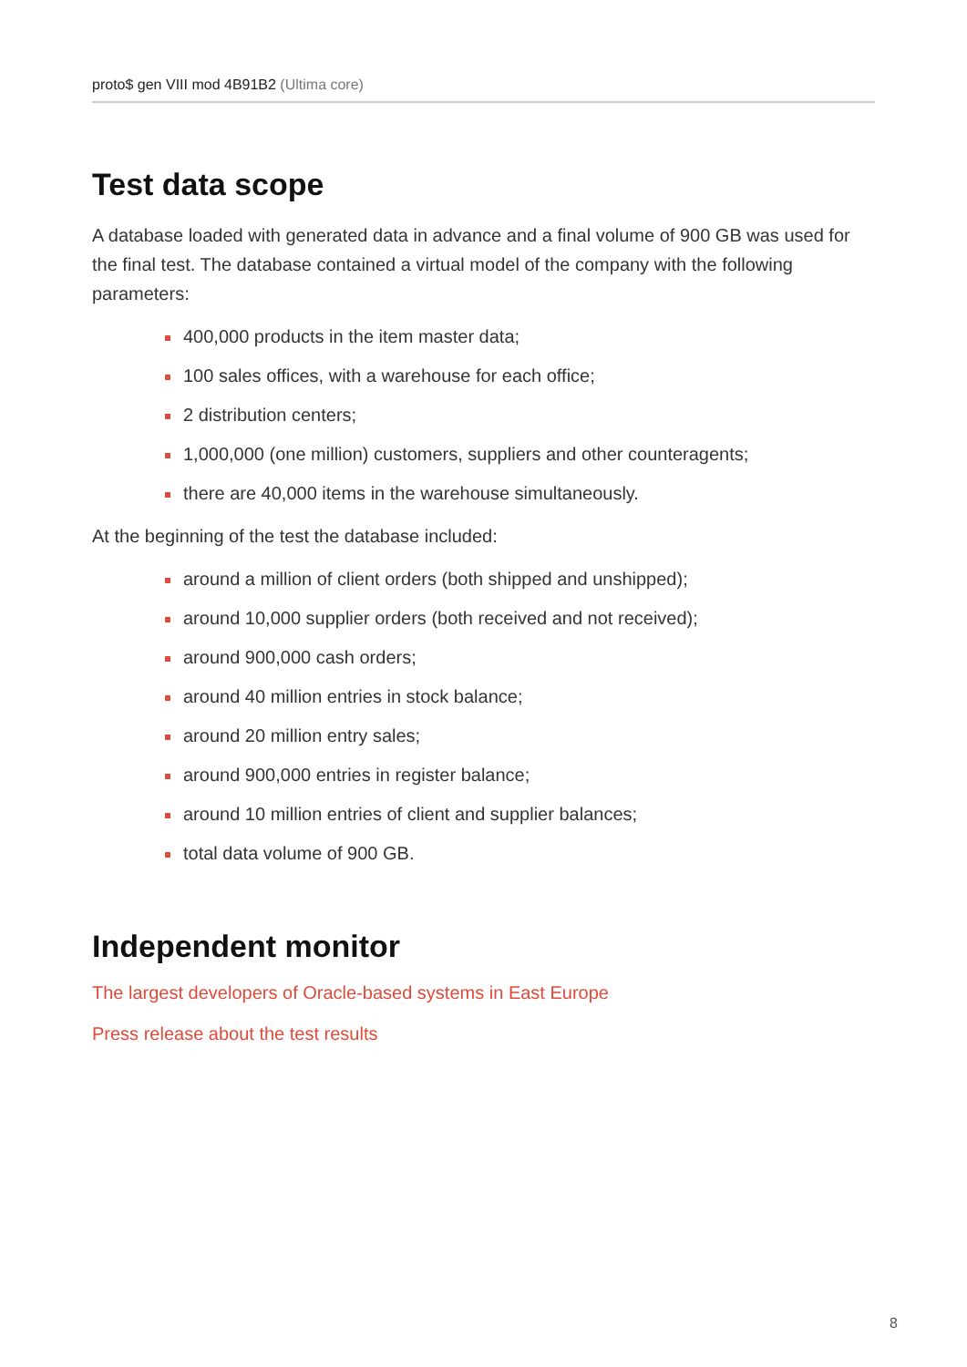proto$ gen VIII mod 4B91B2 (Ultima core)
Test data scope
A database loaded with generated data in advance and a final volume of 900 GB was used for the final test. The database contained a virtual model of the company with the following parameters:
400,000 products in the item master data;
100 sales offices, with a warehouse for each office;
2 distribution centers;
1,000,000 (one million) customers, suppliers and other counteragents;
there are 40,000 items in the warehouse simultaneously.
At the beginning of the test the database included:
around a million of client orders (both shipped and unshipped);
around 10,000 supplier orders (both received and not received);
around 900,000 cash orders;
around 40 million entries in stock balance;
around 20 million entry sales;
around 900,000 entries in register balance;
around 10 million entries of client and supplier balances;
total data volume of 900 GB.
Independent monitor
The largest developers of Oracle-based systems in East Europe
Press release about the test results
8